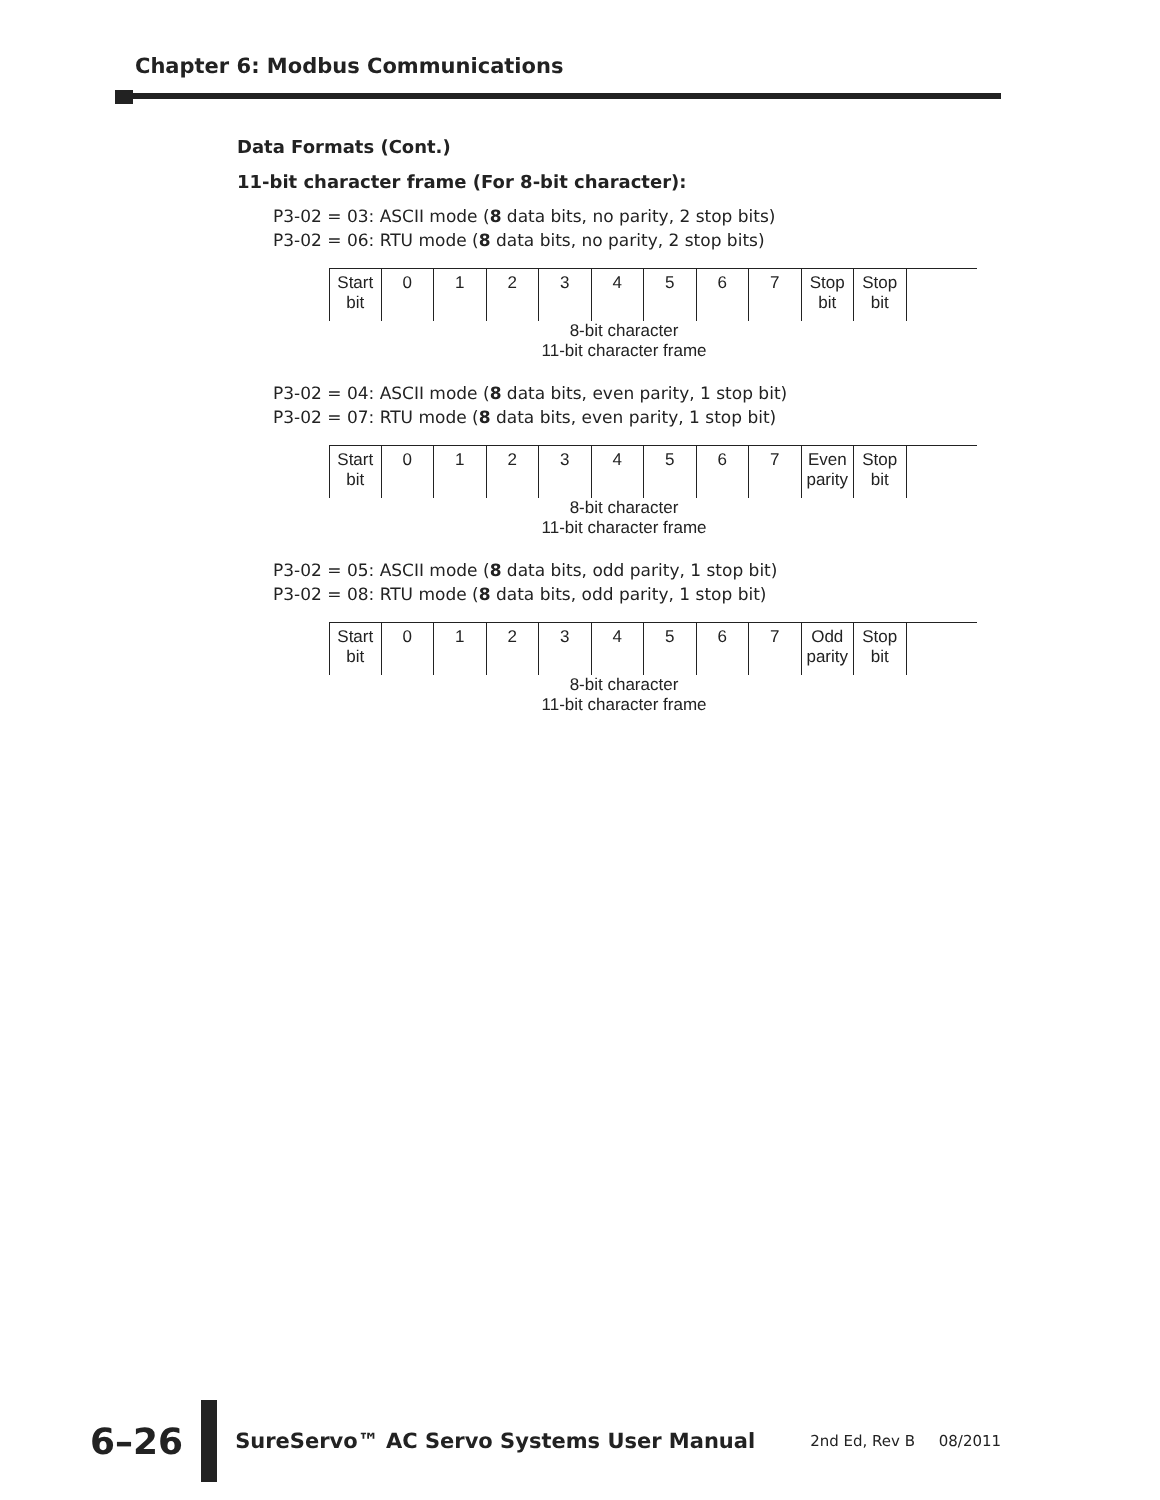Chapter 6: Modbus Communications
Data Formats (Cont.)
11-bit character frame (For 8-bit character):
P3-02 = 03: ASCII mode (8 data bits, no parity, 2 stop bits)
P3-02 = 06: RTU mode (8 data bits, no parity, 2 stop bits)
Start bit
0 1 2 3 4 5 6 7 Stop bit
Stop bit
8-bit character
11-bit character frame
P3-02 = 04: ASCII mode (8 data bits, even parity, 1 stop bit)
P3-02 = 07: RTU mode (8 data bits, even parity, 1 stop bit)
Start bit
0 1 2 3 4 5 6 7 Even parity
Stop bit
8-bit character
11-bit character frame
P3-02 = 05: ASCII mode (8 data bits, odd parity, 1 stop bit)
P3-02 = 08: RTU mode (8 data bits, odd parity, 1 stop bit)
Start bit
0 1 2 3 4 5 6 7 Odd parity
Stop bit
8-bit character
11-bit character frame
6–26 SureServo™ AC Servo Systems User Manual 2nd Ed, Rev B 08/2011